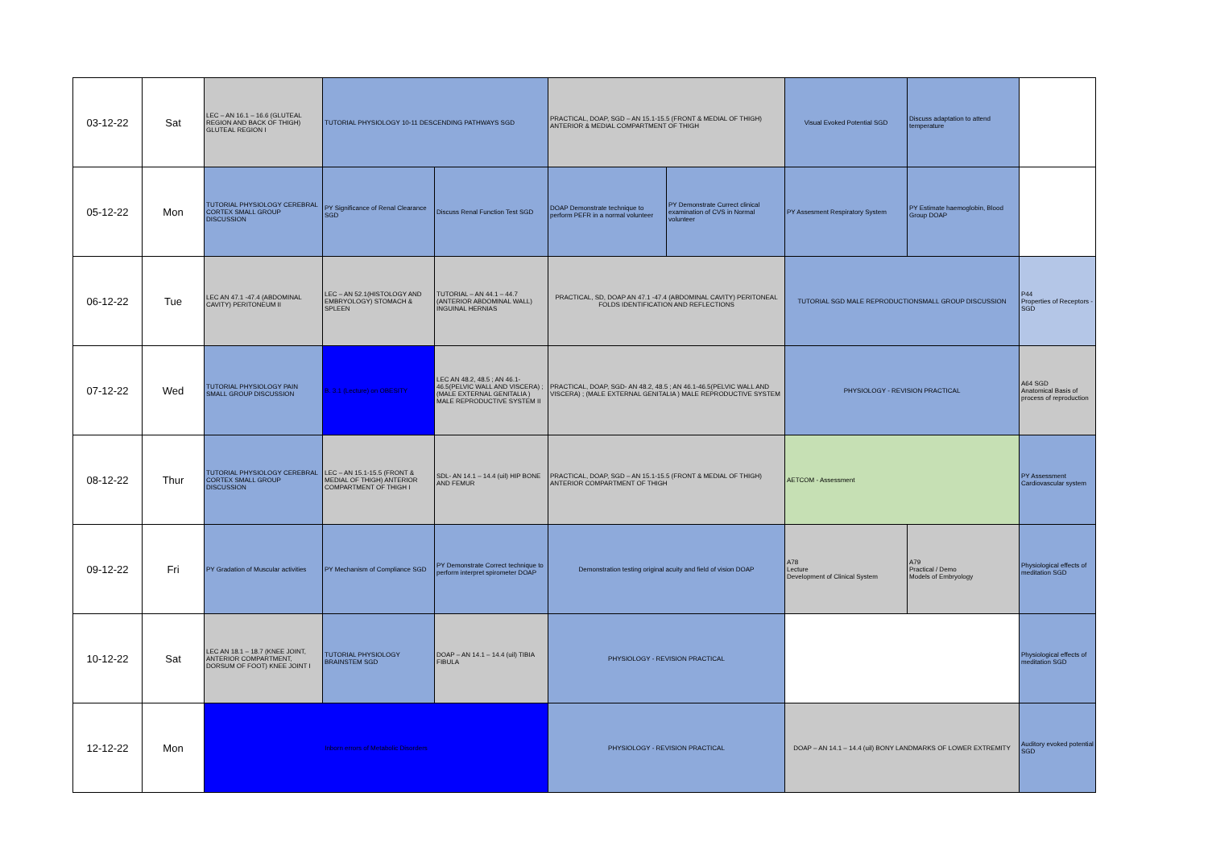| 03-12-22 | Sat | LEC – AN 16.1 – 16.6 (GLUTEAL REGION AND BACK OF THIGH) GLUTEAL REGION I | TUTORIAL PHYSIOLOGY 10-11 DESCENDING PATHWAYS SGD | | PRACTICAL, DOAP, SGD – AN 15.1-15.5 (FRONT & MEDIAL OF THIGH) ANTERIOR & MEDIAL COMPARTMENT OF THIGH | | Visual Evoked Potential SGD | Discuss adaptation to attend temperature | |
| 05-12-22 | Mon | TUTORIAL PHYSIOLOGY CEREBRAL CORTEX SMALL GROUP DISCUSSION | PY Significance of Renal Clearance SGD | Discuss Renal Function Test SGD | DOAP Demonstrate technique to perform PEFR in a normal volunteer | PY Demonstrate Currect clinical examination of CVS in Normal volunteer | PY Assesment Respiratory System | PY Estimate haemoglobin, Blood Group DOAP | |
| 06-12-22 | Tue | LEC AN 47.1 -47.4 (ABDOMINAL CAVITY) PERITONEUM II | LEC – AN 52.1(HISTOLOGY AND EMBRYOLOGY) STOMACH & SPLEEN | TUTORIAL – AN 44.1 – 44.7 (ANTERIOR ABDOMINAL WALL) INGUINAL HERNIAS | PRACTICAL, SD, DOAP AN 47.1 -47.4 (ABDOMINAL CAVITY) PERITONEAL FOLDS IDENTIFICATION AND REFLECTIONS | | TUTORIAL SGD MALE REPRODUCTIONSMALL GROUP DISCUSSION | | P44 Properties of Receptors - SGD |
| 07-12-22 | Wed | TUTORIAL PHYSIOLOGY PAIN SMALL GROUP DISCUSSION | B. 3.1 (Lecture) on OBESITY | LEC AN 48.2, 48.5 ; AN 46.1-46.5(PELVIC WALL AND VISCERA) ; (MALE EXTERNAL GENITALIA ) MALE REPRODUCTIVE SYSTEM II | PRACTICAL, DOAP, SGD- AN 48.2, 48.5 ; AN 46.1-46.5(PELVIC WALL AND VISCERA) ; (MALE EXTERNAL GENITALIA ) MALE REPRODUCTIVE SYSTEM | | PHYSIOLOGY - REVISION PRACTICAL | | A64 SGD Anatomical Basis of process of reproduction |
| 08-12-22 | Thur | TUTORIAL PHYSIOLOGY CEREBRAL CORTEX SMALL GROUP DISCUSSION | LEC – AN 15.1-15.5 (FRONT & MEDIAL OF THIGH) ANTERIOR COMPARTMENT OF THIGH I | SDL- AN 14.1 – 14.4 (uil) HIP BONE AND FEMUR | PRACTICAL, DOAP, SGD – AN 15.1-15.5 (FRONT & MEDIAL OF THIGH) ANTERIOR COMPARTMENT OF THIGH | | AETCOM - Assessment | | PY Assessment Cardiovascular system |
| 09-12-22 | Fri | PY Gradation of Muscular activities | PY Mechanism of Compliance SGD | PY Demonstrate Correct technique to perform interpret spirometer DOAP | Demonstration testing original acuity and field of vision DOAP | | A78 Lecture Development of Clinical System | A79 Practical / Demo Models of Embryology | Physiological effects of meditation SGD |
| 10-12-22 | Sat | LEC AN 18.1 – 18.7 (KNEE JOINT, ANTERIOR COMPARTMENT, DORSUM OF FOOT) KNEE JOINT I | TUTORIAL PHYSIOLOGY BRAINSTEM SGD | DOAP – AN 14.1 – 14.4 (uil) TIBIA FIBULA | PHYSIOLOGY - REVISION PRACTICAL | | | | Physiological effects of meditation SGD |
| 12-12-22 | Mon | Inborn errors of Metabolic Disorders | | | PHYSIOLOGY - REVISION PRACTICAL | | DOAP – AN 14.1 – 14.4 (uil) BONY LANDMARKS OF LOWER EXTREMITY | | Auditory evoked potential SGD |